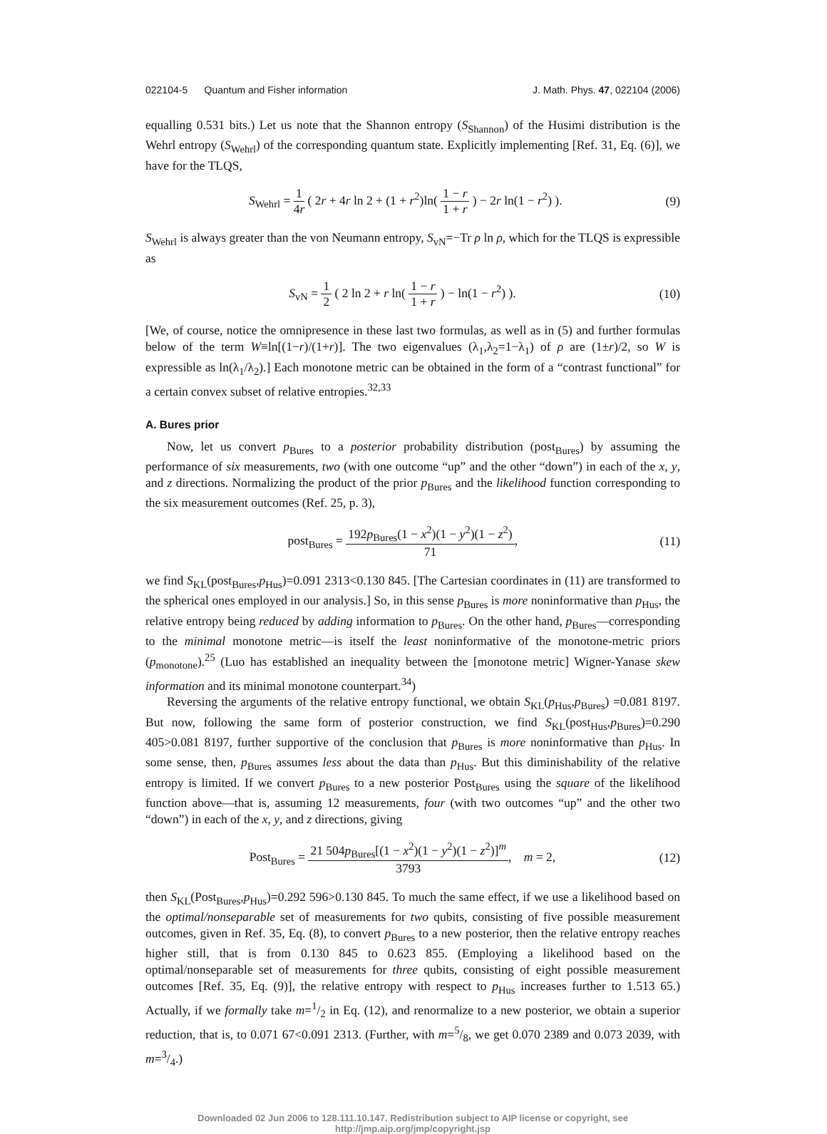022104-5 Quantum and Fisher information J. Math. Phys. 47, 022104 (2006)
equalling 0.531 bits.) Let us note that the Shannon entropy (S<sub>Shannon</sub>) of the Husimi distribution is the Wehrl entropy (S<sub>Wehrl</sub>) of the corresponding quantum state. Explicitly implementing [Ref. 31, Eq. (6)], we have for the TLQS,
S<sub>Wehrl</sub> = 1 4r ( 2r + 4r ln 2 + (1 + r<sup>2</sup>)ln( 1 − r 1 + r ) − 2r ln(1 − r<sup>2</sup>) ). (9)
S<sub>Wehrl</sub> is always greater than the von Neumann entropy, S<sub>vN</sub>=−Tr ρ ln ρ, which for the TLQS is expressible as
S<sub>vN</sub> = 1 2 ( 2 ln 2 + r ln( 1 − r 1 + r ) − ln(1 − r<sup>2</sup>) ). (10)
[We, of course, notice the omnipresence in these last two formulas, as well as in (5) and further formulas below of the term W≡ln[(1−r)/(1+r)]. The two eigenvalues (λ<sub>1</sub>,λ<sub>2</sub>=1−λ<sub>1</sub>) of ρ are (1±r)/2, so W is expressible as ln(λ<sub>1</sub>/λ<sub>2</sub>).] Each monotone metric can be obtained in the form of a “contrast functional” for a certain convex subset of relative entropies.<sup>32,33</sup>
A. Bures prior
Now, let us convert p<sub>Bures</sub> to a posterior probability distribution (post<sub>Bures</sub>) by assuming the performance of six measurements, two (with one outcome “up” and the other “down”) in each of the x, y, and z directions. Normalizing the product of the prior p<sub>Bures</sub> and the likelihood function corresponding to the six measurement outcomes (Ref. 25, p. 3),
post<sub>Bures</sub> = 192p<sub>Bures</sub>(1 − x<sup>2</sup>)(1 − y<sup>2</sup>)(1 − z<sup>2</sup>) 71, (11)
we find S<sub>KL</sub>(post<sub>Bures</sub>,p<sub>Hus</sub>)=0.091 2313<0.130 845. [The Cartesian coordinates in (11) are transformed to the spherical ones employed in our analysis.] So, in this sense p<sub>Bures</sub> is more noninformative than p<sub>Hus</sub>, the relative entropy being reduced by adding information to p<sub>Bures</sub>. On the other hand, p<sub>Bures</sub>—corresponding to the minimal monotone metric—is itself the least noninformative of the monotone-metric priors (p<sub>monotone</sub>).<sup>25</sup> (Luo has established an inequality between the [monotone metric] Wigner-Yanase skew information and its minimal monotone counterpart.<sup>34</sup>)
Reversing the arguments of the relative entropy functional, we obtain S<sub>KL</sub>(p<sub>Hus</sub>,p<sub>Bures</sub>) =0.081 8197. But now, following the same form of posterior construction, we find S<sub>KL</sub>(post<sub>Hus</sub>,p<sub>Bures</sub>)=0.290 405>0.081 8197, further supportive of the conclusion that p<sub>Bures</sub> is more noninformative than p<sub>Hus</sub>. In some sense, then, p<sub>Bures</sub> assumes less about the data than p<sub>Hus</sub>. But this diminishability of the relative entropy is limited. If we convert p<sub>Bures</sub> to a new posterior Post<sub>Bures</sub> using the square of the likelihood function above—that is, assuming 12 measurements, four (with two outcomes “up” and the other two “down”) in each of the x, y, and z directions, giving
Post<sub>Bures</sub> = 21 504p<sub>Bures</sub>[(1 − x<sup>2</sup>)(1 − y<sup>2</sup>)(1 − z<sup>2</sup>)]<sup>m</sup> 3793, m = 2, (12)
then S<sub>KL</sub>(Post<sub>Bures</sub>,p<sub>Hus</sub>)=0.292 596>0.130 845. To much the same effect, if we use a likelihood based on the optimal/nonseparable set of measurements for two qubits, consisting of five possible measurement outcomes, given in Ref. 35, Eq. (8), to convert p<sub>Bures</sub> to a new posterior, then the relative entropy reaches higher still, that is from 0.130 845 to 0.623 855. (Employing a likelihood based on the optimal/nonseparable set of measurements for three qubits, consisting of eight possible measurement outcomes [Ref. 35, Eq. (9)], the relative entropy with respect to p<sub>Hus</sub> increases further to 1.513 65.) Actually, if we formally take m=1/2 in Eq. (12), and renormalize to a new posterior, we obtain a superior reduction, that is, to 0.071 67<0.091 2313. (Further, with m=5/8, we get 0.070 2389 and 0.073 2039, with m=3/4.)
Downloaded 02 Jun 2006 to 128.111.10.147. Redistribution subject to AIP license or copyright, see http://jmp.aip.org/jmp/copyright.jsp